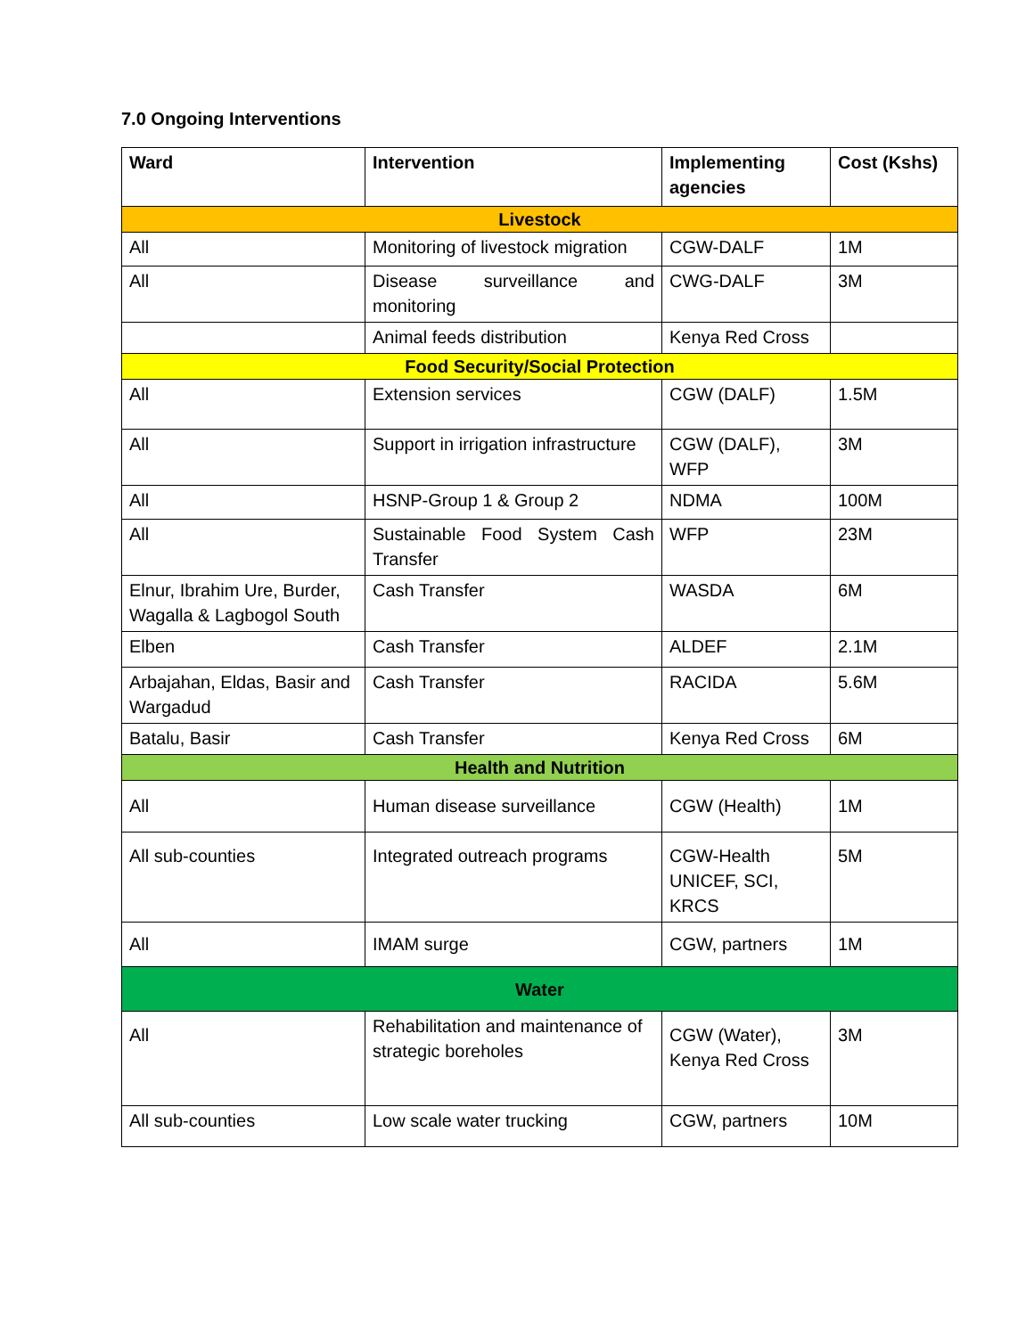7.0 Ongoing Interventions
| Ward | Intervention | Implementing agencies | Cost (Kshs) |
| --- | --- | --- | --- |
| Livestock | | | |
| All | Monitoring of livestock migration | CGW-DALF | 1M |
| All | Disease surveillance and monitoring | CWG-DALF | 3M |
| | Animal feeds distribution | Kenya Red Cross | |
| Food Security/Social Protection | | | |
| All | Extension services | CGW (DALF) | 1.5M |
| All | Support in irrigation infrastructure | CGW (DALF), WFP | 3M |
| All | HSNP-Group 1 & Group 2 | NDMA | 100M |
| All | Sustainable Food System Cash Transfer | WFP | 23M |
| Elnur, Ibrahim Ure, Burder, Wagalla & Lagbogol South | Cash Transfer | WASDA | 6M |
| Elben | Cash Transfer | ALDEF | 2.1M |
| Arbajahan, Eldas, Basir and Wargadud | Cash Transfer | RACIDA | 5.6M |
| Batalu, Basir | Cash Transfer | Kenya Red Cross | 6M |
| Health and Nutrition | | | |
| All | Human disease surveillance | CGW (Health) | 1M |
| All sub-counties | Integrated outreach programs | CGW-Health UNICEF, SCI, KRCS | 5M |
| All | IMAM surge | CGW, partners | 1M |
| Water | | | |
| All | Rehabilitation and maintenance of strategic boreholes | CGW (Water), Kenya Red Cross | 3M |
| All sub-counties | Low scale water trucking | CGW, partners | 10M |